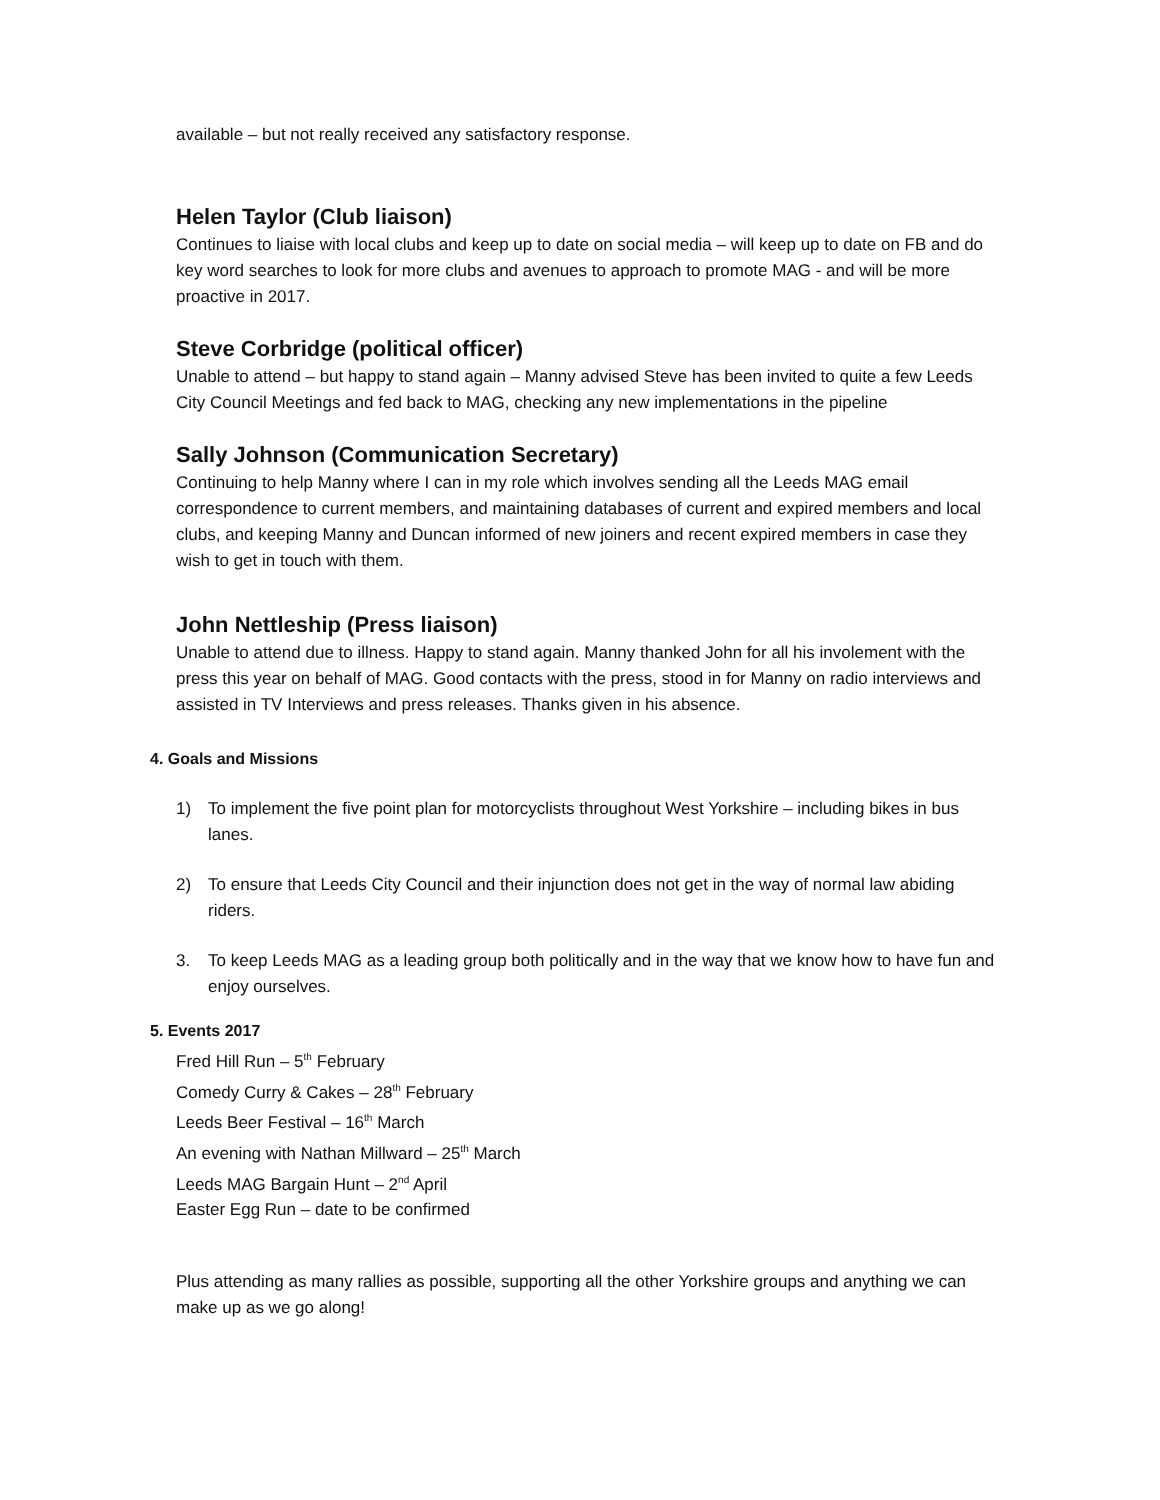available – but not really received any satisfactory response.
Helen Taylor (Club liaison)
Continues to liaise with local clubs and keep up to date on social media – will keep up to date on FB and do key word searches to look for more clubs and avenues to approach to promote MAG - and will be more proactive in 2017.
Steve Corbridge (political officer)
Unable to attend – but happy to stand again – Manny advised Steve has been invited to quite a few Leeds City Council Meetings and fed back to MAG, checking any new implementations in the pipeline
Sally Johnson (Communication Secretary)
Continuing to help Manny where I can in my role which involves sending all the Leeds MAG email correspondence to current members, and maintaining databases of current and expired members and local clubs, and keeping Manny and Duncan informed of new joiners and recent expired members in case they wish to get in touch with them.
John Nettleship (Press liaison)
Unable to attend due to illness. Happy to stand again. Manny thanked John for all his involement with the press this year on behalf of MAG. Good contacts with the press, stood in for Manny on radio interviews and assisted in TV Interviews and press releases. Thanks given in his absence.
4. Goals and Missions
1) To implement the five point plan for motorcyclists throughout West Yorkshire – including bikes in bus lanes.
2) To ensure that Leeds City Council and their injunction does not get in the way of normal law abiding riders.
3. To keep Leeds MAG as a leading group both politically and in the way that we know how to have fun and enjoy ourselves.
5. Events 2017
Fred Hill Run – 5<sup>th</sup> February
Comedy Curry & Cakes – 28<sup>th</sup> February
Leeds Beer Festival – 16<sup>th</sup> March
An evening with Nathan Millward – 25<sup>th</sup> March
Leeds MAG Bargain Hunt – 2<sup>nd</sup> April
Easter Egg Run – date to be confirmed
Plus attending as many rallies as possible, supporting all the other Yorkshire groups and anything we can make up as we go along!